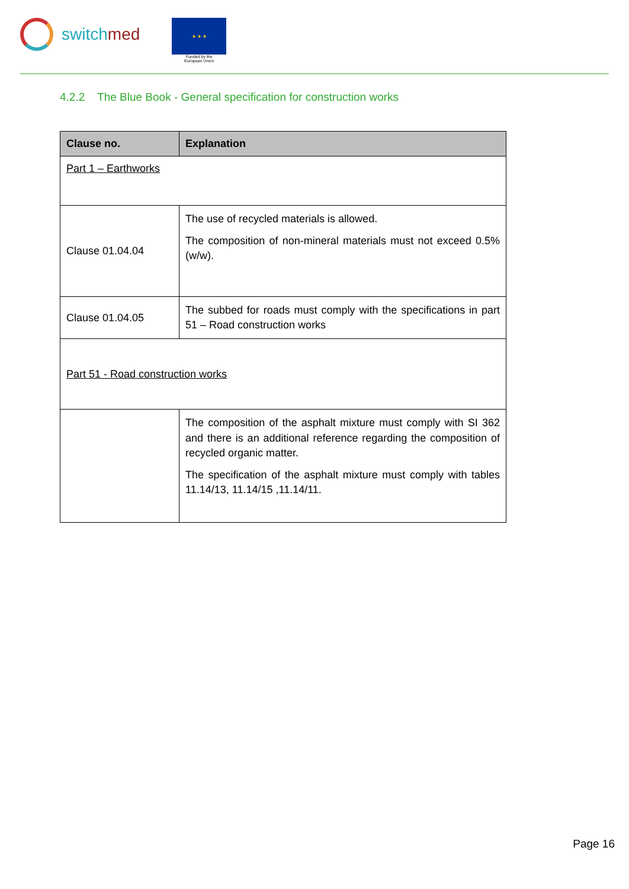sw itchmed
★ ★ ★
Funded by the
European Union
4.2.2 The Blue Book - General specification for construction works
| Clause no. | Explanation |
| --- | --- |
| Part 1 – Earthworks | |
| Clause 01.04.04 | The use of recycled materials is allowed. The composition of non-mineral materials must not exceed 0.5% (w/w). |
| Clause 01.04.05 | The subbed for roads must comply with the specifications in part 51 – Road construction works |
| Part 51 - Road construction works | |
| | The composition of the asphalt mixture must comply with SI 362 and there is an additional reference regarding the composition of recycled organic matter. The specification of the asphalt mixture must comply with tables 11.14/13, 11.14/15 ,11.14/11. |
Page 16